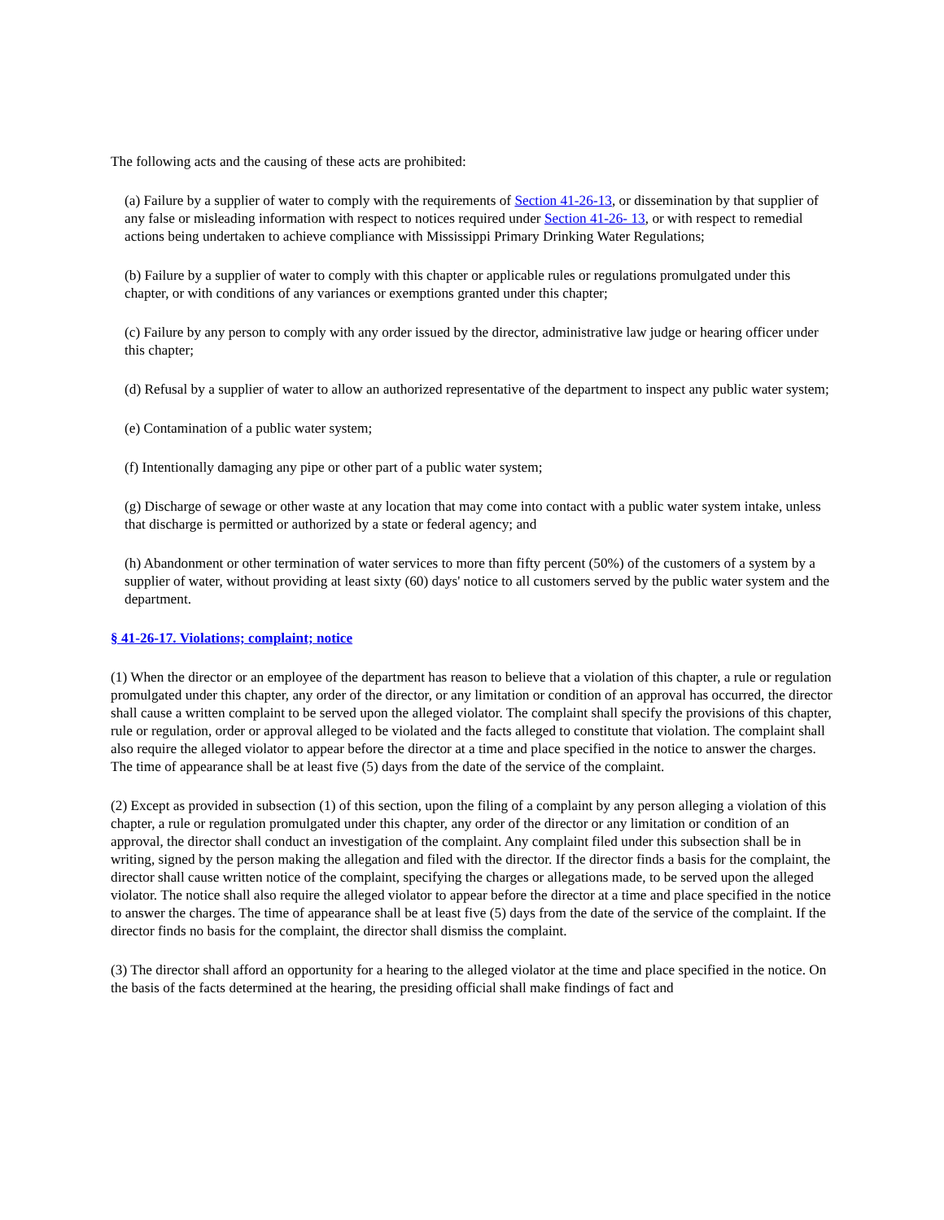The following acts and the causing of these acts are prohibited:
(a) Failure by a supplier of water to comply with the requirements of Section 41-26-13, or dissemination by that supplier of any false or misleading information with respect to notices required under Section 41-26- 13, or with respect to remedial actions being undertaken to achieve compliance with Mississippi Primary Drinking Water Regulations;
(b) Failure by a supplier of water to comply with this chapter or applicable rules or regulations promulgated under this chapter, or with conditions of any variances or exemptions granted under this chapter;
(c) Failure by any person to comply with any order issued by the director, administrative law judge or hearing officer under this chapter;
(d) Refusal by a supplier of water to allow an authorized representative of the department to inspect any public water system;
(e) Contamination of a public water system;
(f) Intentionally damaging any pipe or other part of a public water system;
(g) Discharge of sewage or other waste at any location that may come into contact with a public water system intake, unless that discharge is permitted or authorized by a state or federal agency; and
(h) Abandonment or other termination of water services to more than fifty percent (50%) of the customers of a system by a supplier of water, without providing at least sixty (60) days' notice to all customers served by the public water system and the department.
§ 41-26-17. Violations; complaint; notice
(1) When the director or an employee of the department has reason to believe that a violation of this chapter, a rule or regulation promulgated under this chapter, any order of the director, or any limitation or condition of an approval has occurred, the director shall cause a written complaint to be served upon the alleged violator. The complaint shall specify the provisions of this chapter, rule or regulation, order or approval alleged to be violated and the facts alleged to constitute that violation. The complaint shall also require the alleged violator to appear before the director at a time and place specified in the notice to answer the charges. The time of appearance shall be at least five (5) days from the date of the service of the complaint.
(2) Except as provided in subsection (1) of this section, upon the filing of a complaint by any person alleging a violation of this chapter, a rule or regulation promulgated under this chapter, any order of the director or any limitation or condition of an approval, the director shall conduct an investigation of the complaint. Any complaint filed under this subsection shall be in writing, signed by the person making the allegation and filed with the director. If the director finds a basis for the complaint, the director shall cause written notice of the complaint, specifying the charges or allegations made, to be served upon the alleged violator. The notice shall also require the alleged violator to appear before the director at a time and place specified in the notice to answer the charges. The time of appearance shall be at least five (5) days from the date of the service of the complaint. If the director finds no basis for the complaint, the director shall dismiss the complaint.
(3) The director shall afford an opportunity for a hearing to the alleged violator at the time and place specified in the notice. On the basis of the facts determined at the hearing, the presiding official shall make findings of fact and